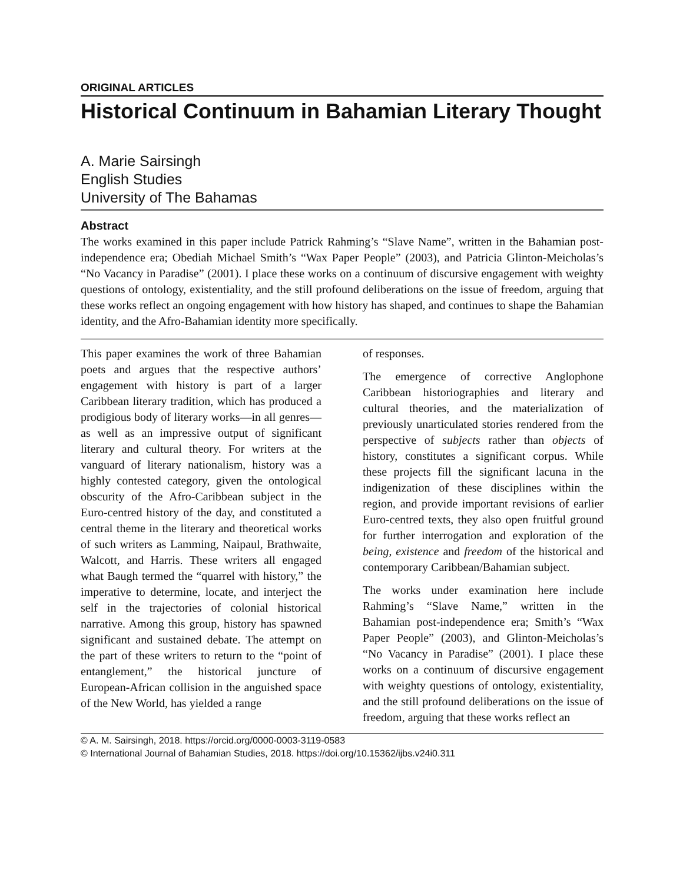ORIGINAL ARTICLES
Historical Continuum in Bahamian Literary Thought
A. Marie Sairsingh
English Studies
University of The Bahamas
Abstract
The works examined in this paper include Patrick Rahming’s “Slave Name”, written in the Bahamian post-independence era; Obediah Michael Smith’s “Wax Paper People” (2003), and Patricia Glinton-Meicholas’s “No Vacancy in Paradise” (2001). I place these works on a continuum of discursive engagement with weighty questions of ontology, existentiality, and the still profound deliberations on the issue of freedom, arguing that these works reflect an ongoing engagement with how history has shaped, and continues to shape the Bahamian identity, and the Afro-Bahamian identity more specifically.
This paper examines the work of three Bahamian poets and argues that the respective authors’ engagement with history is part of a larger Caribbean literary tradition, which has produced a prodigious body of literary works—in all genres—as well as an impressive output of significant literary and cultural theory. For writers at the vanguard of literary nationalism, history was a highly contested category, given the ontological obscurity of the Afro-Caribbean subject in the Euro-centred history of the day, and constituted a central theme in the literary and theoretical works of such writers as Lamming, Naipaul, Brathwaite, Walcott, and Harris. These writers all engaged what Baugh termed the “quarrel with history,” the imperative to determine, locate, and interject the self in the trajectories of colonial historical narrative. Among this group, history has spawned significant and sustained debate. The attempt on the part of these writers to return to the “point of entanglement,” the historical juncture of European-African collision in the anguished space of the New World, has yielded a range
of responses.
The emergence of corrective Anglophone Caribbean historiographies and literary and cultural theories, and the materialization of previously unarticulated stories rendered from the perspective of subjects rather than objects of history, constitutes a significant corpus. While these projects fill the significant lacuna in the indigenization of these disciplines within the region, and provide important revisions of earlier Euro-centred texts, they also open fruitful ground for further interrogation and exploration of the being, existence and freedom of the historical and contemporary Caribbean/Bahamian subject.
The works under examination here include Rahming’s “Slave Name,” written in the Bahamian post-independence era; Smith’s “Wax Paper People” (2003), and Glinton-Meicholas’s “No Vacancy in Paradise” (2001). I place these works on a continuum of discursive engagement with weighty questions of ontology, existentiality, and the still profound deliberations on the issue of freedom, arguing that these works reflect an
© A. M. Sairsingh, 2018. https://orcid.org/0000-0003-3119-0583
© International Journal of Bahamian Studies, 2018. https://doi.org/10.15362/ijbs.v24i0.311